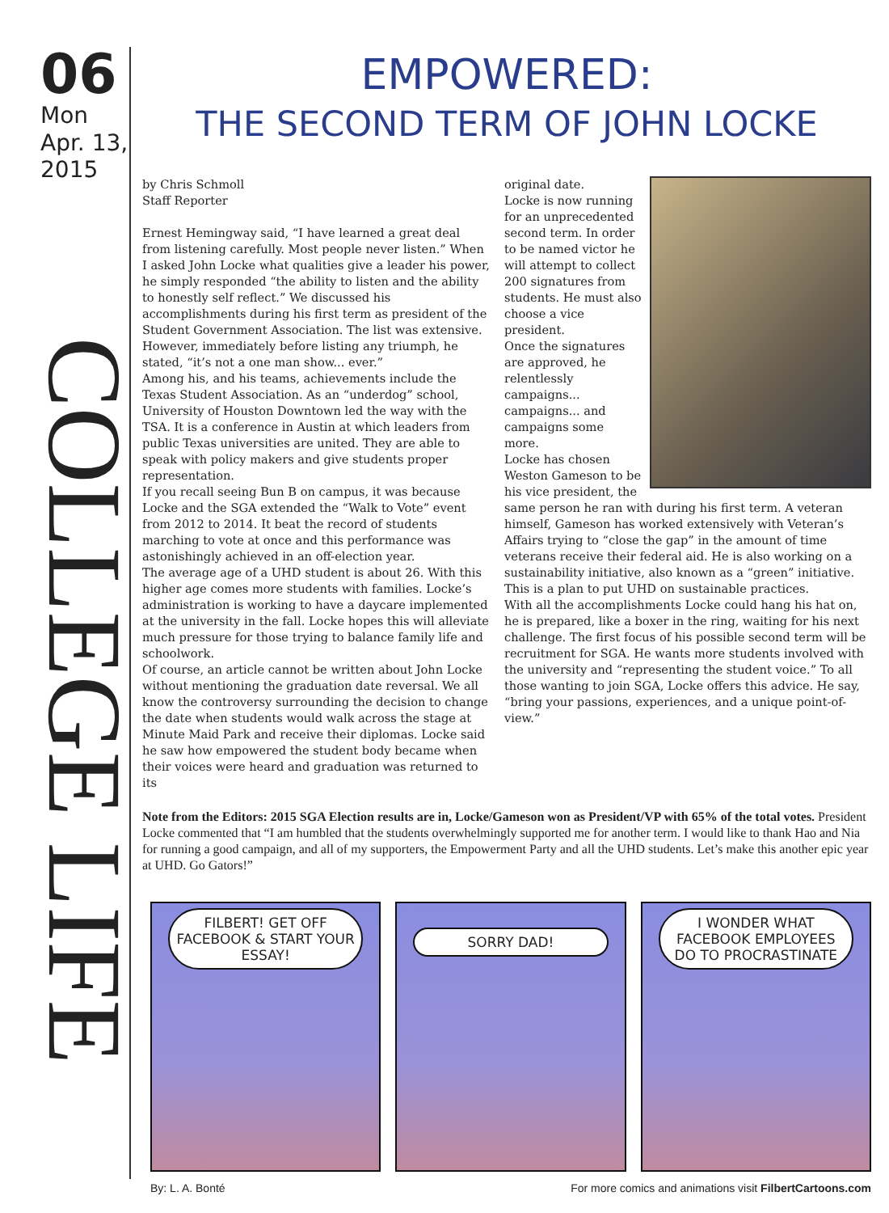06
Mon
Apr. 13,
2015
COLLEGE LIFE
EMPOWERED:
THE SECOND TERM OF JOHN LOCKE
by Chris Schmoll
Staff Reporter
Ernest Hemingway said, “I have learned a great deal from listening carefully. Most people never listen.” When I asked John Locke what qualities give a leader his power, he simply responded “the ability to listen and the ability to honestly self reflect.” We discussed his accomplishments during his first term as president of the Student Government Association. The list was extensive. However, immediately before listing any triumph, he stated, “it’s not a one man show... ever.”
Among his, and his teams, achievements include the Texas Student Association. As an “underdog” school, University of Houston Downtown led the way with the TSA. It is a conference in Austin at which leaders from public Texas universities are united. They are able to speak with policy makers and give students proper representation.
If you recall seeing Bun B on campus, it was because Locke and the SGA extended the “Walk to Vote” event from 2012 to 2014. It beat the record of students marching to vote at once and this performance was astonishingly achieved in an off-election year.
The average age of a UHD student is about 26. With this higher age comes more students with families. Locke’s administration is working to have a daycare implemented at the university in the fall. Locke hopes this will alleviate much pressure for those trying to balance family life and schoolwork.
Of course, an article cannot be written about John Locke without mentioning the graduation date reversal. We all know the controversy surrounding the decision to change the date when students would walk across the stage at Minute Maid Park and receive their diplomas. Locke said he saw how empowered the student body became when their voices were heard and graduation was returned to its
original date.
Locke is now running for an unprecedented second term. In order to be named victor he will attempt to collect 200 signatures from students. He must also choose a vice president.
Once the signatures are approved, he relentlessly campaigns... campaigns... and campaigns some more.
Locke has chosen Weston Gameson to be his vice president, the same person he ran with during his first term. A veteran himself, Gameson has worked extensively with Veteran’s Affairs trying to “close the gap” in the amount of time veterans receive their federal aid. He is also working on a sustainability initiative, also known as a “green” initiative. This is a plan to put UHD on sustainable practices.
With all the accomplishments Locke could hang his hat on, he is prepared, like a boxer in the ring, waiting for his next challenge. The first focus of his possible second term will be recruitment for SGA. He wants more students involved with the university and “representing the student voice.” To all those wanting to join SGA, Locke offers this advice. He say, “bring your passions, experiences, and a unique point-of-view.”
Note from the Editors: 2015 SGA Election results are in, Locke/Gameson won as President/VP with 65% of the total votes. President Locke commented that “I am humbled that the students overwhelmingly supported me for another term. I would like to thank Hao and Nia for running a good campaign, and all of my supporters, the Empowerment Party and all the UHD students. Let’s make this another epic year at UHD. Go Gators!”
FILBERT! GET OFF FACEBOOK & START YOUR ESSAY!
SORRY DAD!
I WONDER WHAT FACEBOOK EMPLOYEES DO TO PROCRASTINATE
By: L. A. Bonté For more comics and animations visit FilbertCartoons.com